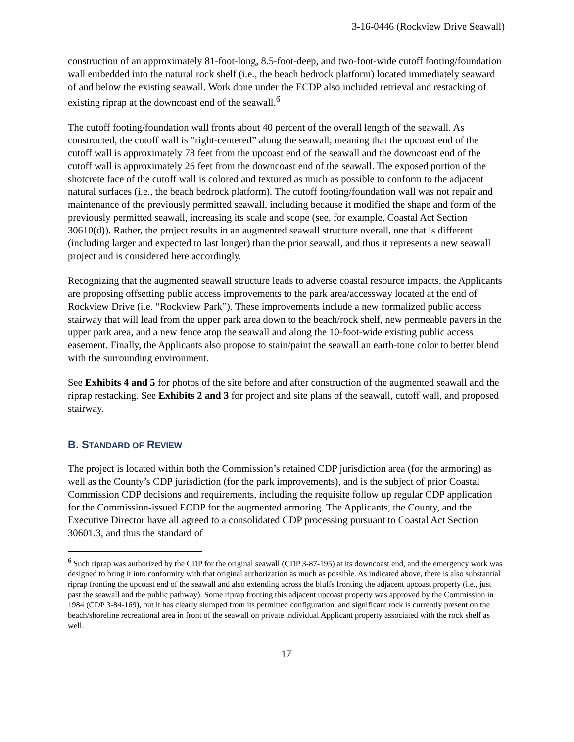3-16-0446 (Rockview Drive Seawall)
construction of an approximately 81-foot-long, 8.5-foot-deep, and two-foot-wide cutoff footing/foundation wall embedded into the natural rock shelf (i.e., the beach bedrock platform) located immediately seaward of and below the existing seawall. Work done under the ECDP also included retrieval and restacking of existing riprap at the downcoast end of the seawall.<sup>6</sup>
The cutoff footing/foundation wall fronts about 40 percent of the overall length of the seawall. As constructed, the cutoff wall is “right-centered” along the seawall, meaning that the upcoast end of the cutoff wall is approximately 78 feet from the upcoast end of the seawall and the downcoast end of the cutoff wall is approximately 26 feet from the downcoast end of the seawall. The exposed portion of the shotcrete face of the cutoff wall is colored and textured as much as possible to conform to the adjacent natural surfaces (i.e., the beach bedrock platform). The cutoff footing/foundation wall was not repair and maintenance of the previously permitted seawall, including because it modified the shape and form of the previously permitted seawall, increasing its scale and scope (see, for example, Coastal Act Section 30610(d)). Rather, the project results in an augmented seawall structure overall, one that is different (including larger and expected to last longer) than the prior seawall, and thus it represents a new seawall project and is considered here accordingly.
Recognizing that the augmented seawall structure leads to adverse coastal resource impacts, the Applicants are proposing offsetting public access improvements to the park area/accessway located at the end of Rockview Drive (i.e. “Rockview Park”). These improvements include a new formalized public access stairway that will lead from the upper park area down to the beach/rock shelf, new permeable pavers in the upper park area, and a new fence atop the seawall and along the 10-foot-wide existing public access easement. Finally, the Applicants also propose to stain/paint the seawall an earth-tone color to better blend with the surrounding environment.
See Exhibits 4 and 5 for photos of the site before and after construction of the augmented seawall and the riprap restacking. See Exhibits 2 and 3 for project and site plans of the seawall, cutoff wall, and proposed stairway.
B. STANDARD OF REVIEW
The project is located within both the Commission’s retained CDP jurisdiction area (for the armoring) as well as the County’s CDP jurisdiction (for the park improvements), and is the subject of prior Coastal Commission CDP decisions and requirements, including the requisite follow up regular CDP application for the Commission-issued ECDP for the augmented armoring. The Applicants, the County, and the Executive Director have all agreed to a consolidated CDP processing pursuant to Coastal Act Section 30601.3, and thus the standard of
<sup>6</sup> Such riprap was authorized by the CDP for the original seawall (CDP 3-87-195) at its downcoast end, and the emergency work was designed to bring it into conformity with that original authorization as much as possible. As indicated above, there is also substantial riprap fronting the upcoast end of the seawall and also extending across the bluffs fronting the adjacent upcoast property (i.e., just past the seawall and the public pathway). Some riprap fronting this adjacent upcoast property was approved by the Commission in 1984 (CDP 3-84-169), but it has clearly slumped from its permitted configuration, and significant rock is currently present on the beach/shoreline recreational area in front of the seawall on private individual Applicant property associated with the rock shelf as well.
17